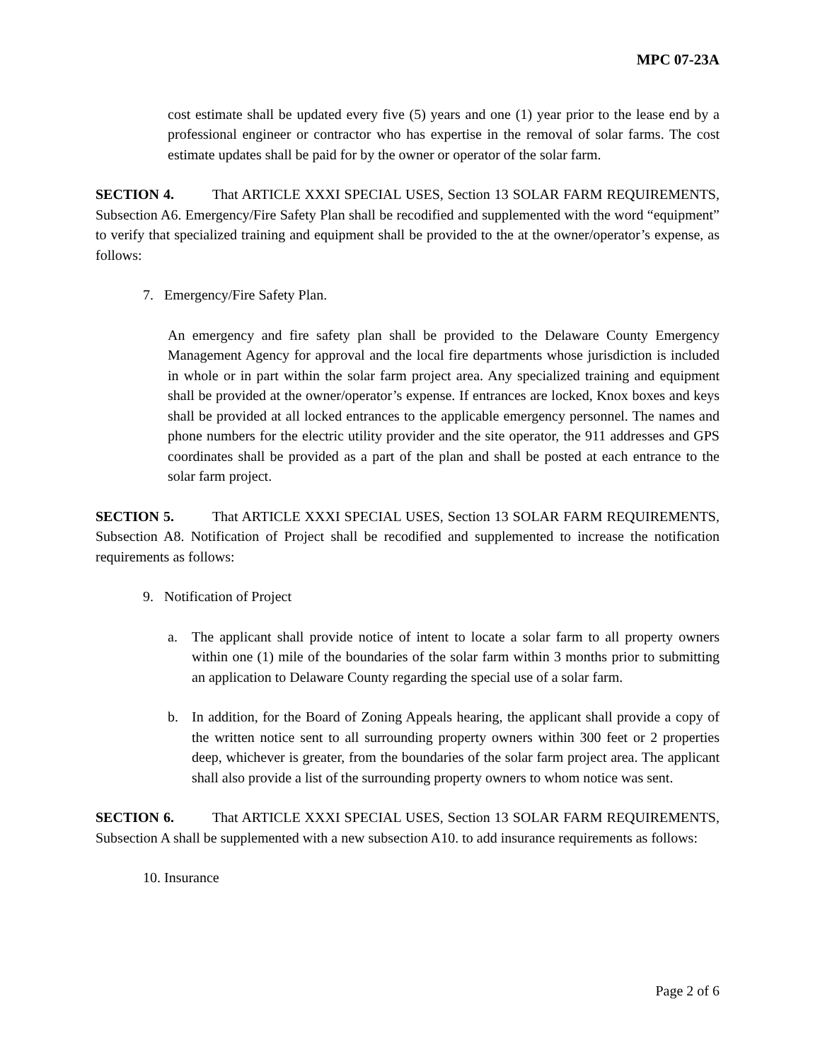MPC 07-23A
cost estimate shall be updated every five (5) years and one (1) year prior to the lease end by a professional engineer or contractor who has expertise in the removal of solar farms. The cost estimate updates shall be paid for by the owner or operator of the solar farm.
SECTION 4. That ARTICLE XXXI SPECIAL USES, Section 13 SOLAR FARM REQUIREMENTS, Subsection A6. Emergency/Fire Safety Plan shall be recodified and supplemented with the word “equipment” to verify that specialized training and equipment shall be provided to the at the owner/operator’s expense, as follows:
7. Emergency/Fire Safety Plan.
An emergency and fire safety plan shall be provided to the Delaware County Emergency Management Agency for approval and the local fire departments whose jurisdiction is included in whole or in part within the solar farm project area. Any specialized training and equipment shall be provided at the owner/operator’s expense. If entrances are locked, Knox boxes and keys shall be provided at all locked entrances to the applicable emergency personnel. The names and phone numbers for the electric utility provider and the site operator, the 911 addresses and GPS coordinates shall be provided as a part of the plan and shall be posted at each entrance to the solar farm project.
SECTION 5. That ARTICLE XXXI SPECIAL USES, Section 13 SOLAR FARM REQUIREMENTS, Subsection A8. Notification of Project shall be recodified and supplemented to increase the notification requirements as follows:
9. Notification of Project
a. The applicant shall provide notice of intent to locate a solar farm to all property owners within one (1) mile of the boundaries of the solar farm within 3 months prior to submitting an application to Delaware County regarding the special use of a solar farm.
b. In addition, for the Board of Zoning Appeals hearing, the applicant shall provide a copy of the written notice sent to all surrounding property owners within 300 feet or 2 properties deep, whichever is greater, from the boundaries of the solar farm project area. The applicant shall also provide a list of the surrounding property owners to whom notice was sent.
SECTION 6. That ARTICLE XXXI SPECIAL USES, Section 13 SOLAR FARM REQUIREMENTS, Subsection A shall be supplemented with a new subsection A10. to add insurance requirements as follows:
10. Insurance
Page 2 of 6